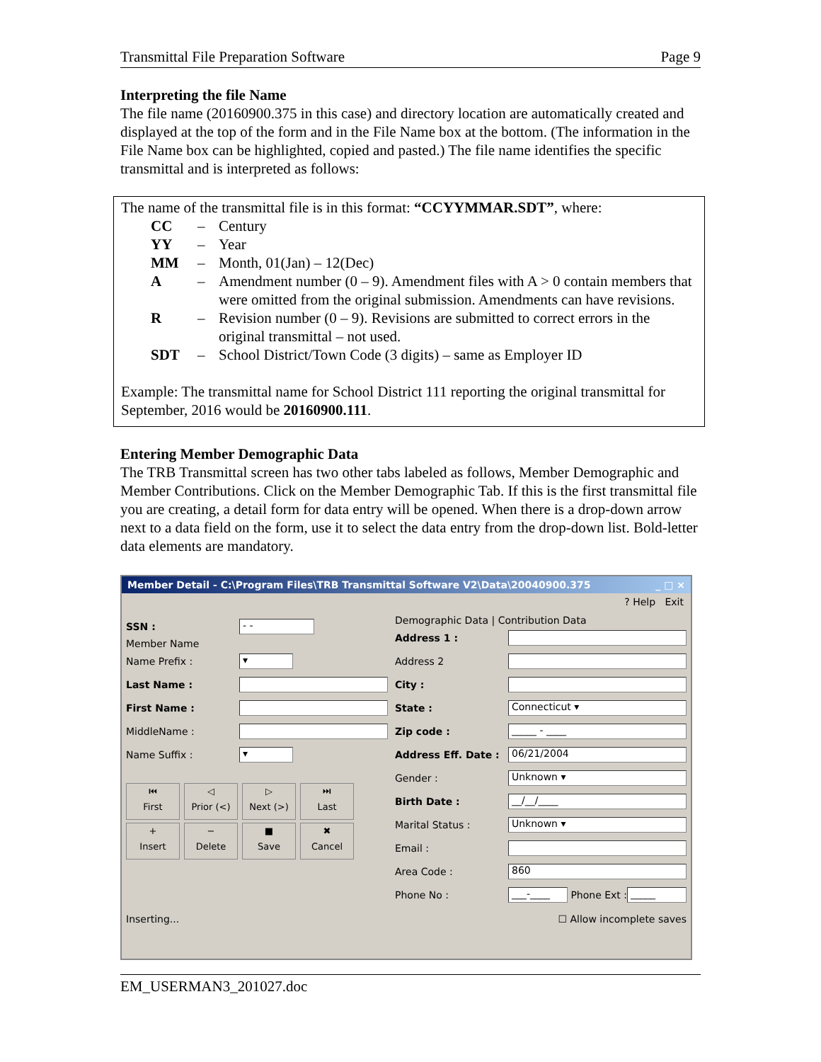Transmittal File Preparation Software Page 9
Interpreting the file Name
The file name (20160900.375 in this case) and directory location are automatically created and displayed at the top of the form and in the File Name box at the bottom. (The information in the File Name box can be highlighted, copied and pasted.) The file name identifies the specific transmittal and is interpreted as follows:
The name of the transmittal file is in this format: “CCYYMMAR.SDT”, where:
CC – Century
YY – Year
MM – Month, 01(Jan) – 12(Dec)
A – Amendment number (0 – 9). Amendment files with A > 0 contain members that were omitted from the original submission. Amendments can have revisions.
R – Revision number (0 – 9). Revisions are submitted to correct errors in the original transmittal – not used.
SDT – School District/Town Code (3 digits) – same as Employer ID
Example: The transmittal name for School District 111 reporting the original transmittal for September, 2016 would be 20160900.111.
Entering Member Demographic Data
The TRB Transmittal screen has two other tabs labeled as follows, Member Demographic and Member Contributions. Click on the Member Demographic Tab. If this is the first transmittal file you are creating, a detail form for data entry will be opened. When there is a drop-down arrow next to a data field on the form, use it to select the data entry from the drop-down list. Bold-letter data elements are mandatory.
Member Detail - C:\Program Files\TRB Transmittal Software V2\Data\20040900.375 _ □ ×
? Help Exit
SSN :
- -
Member Name
Name Prefix :
▾
Last Name :
First Name :
MiddleName :
Name Suffix :
▾
⏮
First ◁
Prior (<) ▷
Next (>) ⏭
Last
+
Insert −
Delete ■
Save ✖
Cancel
Demographic Data | Contribution Data
Address 1 :
Address 2
City :
State :
Connecticut ▾
Zip code :
_____ - ____
Address Eff. Date :
06/21/2004
Gender :
Unknown ▾
Birth Date :
__/__/____
Marital Status :
Unknown ▾
Email :
Area Code :
860
Phone No :
___-____
Phone Ext :
_____
Inserting... ☐ Allow incomplete saves
EM_USERMAN3_201027.doc